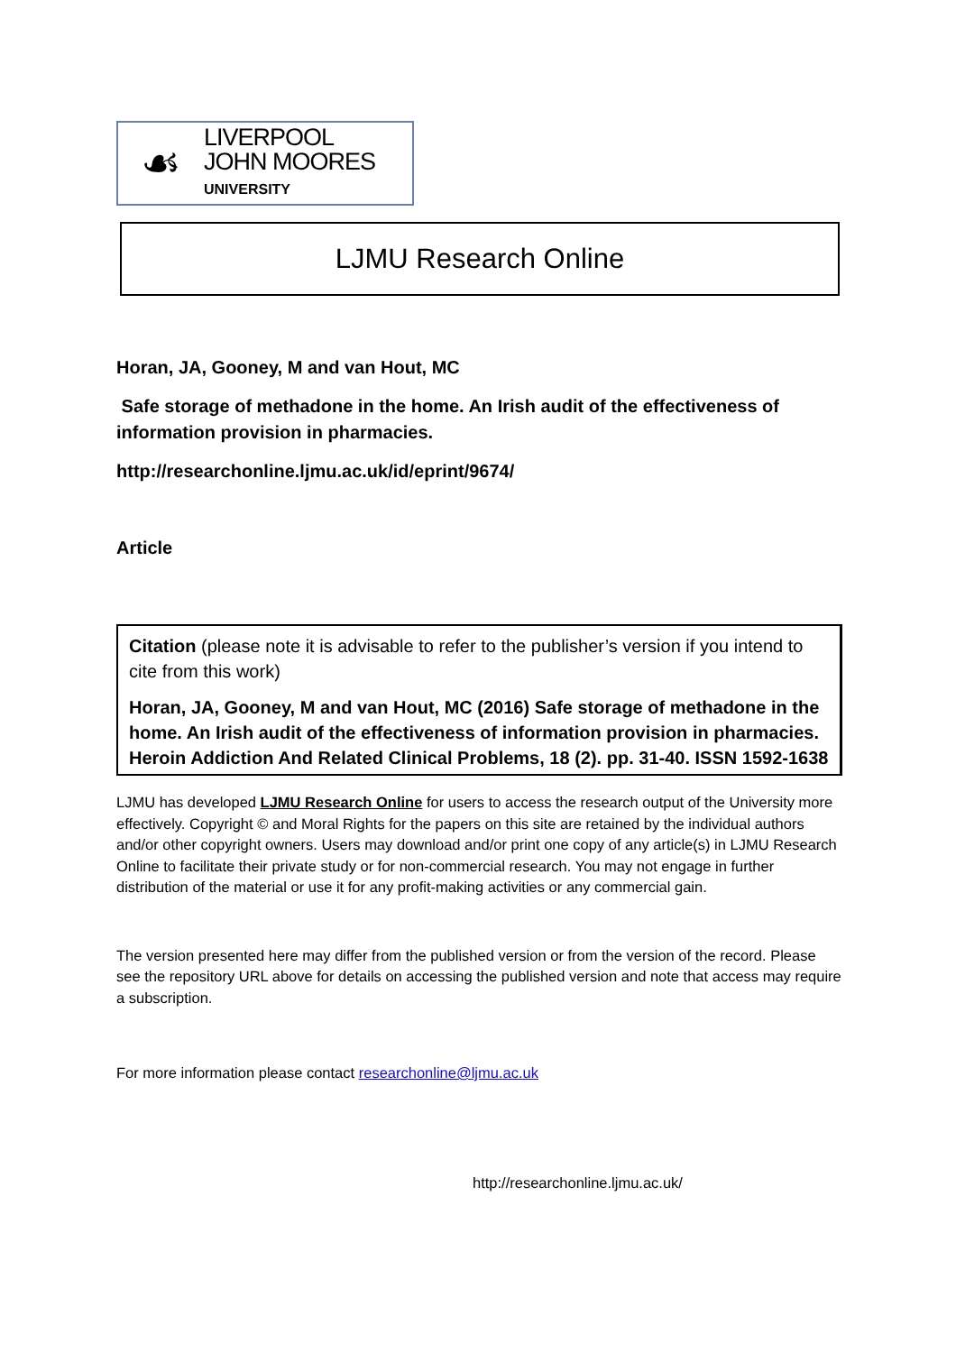☙
LIVERPOOL
JOHN MOORES
UNIVERSITY
LJMU Research Online
Horan, JA, Gooney, M and van Hout, MC
Safe storage of methadone in the home. An Irish audit of the effectiveness of information provision in pharmacies.
http://researchonline.ljmu.ac.uk/id/eprint/9674/
Article
Citation (please note it is advisable to refer to the publisher’s version if you intend to cite from this work)
Horan, JA, Gooney, M and van Hout, MC (2016) Safe storage of methadone in the home. An Irish audit of the effectiveness of information provision in pharmacies. Heroin Addiction And Related Clinical Problems, 18 (2). pp. 31-40. ISSN 1592-1638
LJMU has developed LJMU Research Online for users to access the research output of the University more effectively. Copyright © and Moral Rights for the papers on this site are retained by the individual authors and/or other copyright owners. Users may download and/or print one copy of any article(s) in LJMU Research Online to facilitate their private study or for non-commercial research. You may not engage in further distribution of the material or use it for any profit-making activities or any commercial gain.
The version presented here may differ from the published version or from the version of the record. Please see the repository URL above for details on accessing the published version and note that access may require a subscription.
For more information please contact researchonline@ljmu.ac.uk
http://researchonline.ljmu.ac.uk/